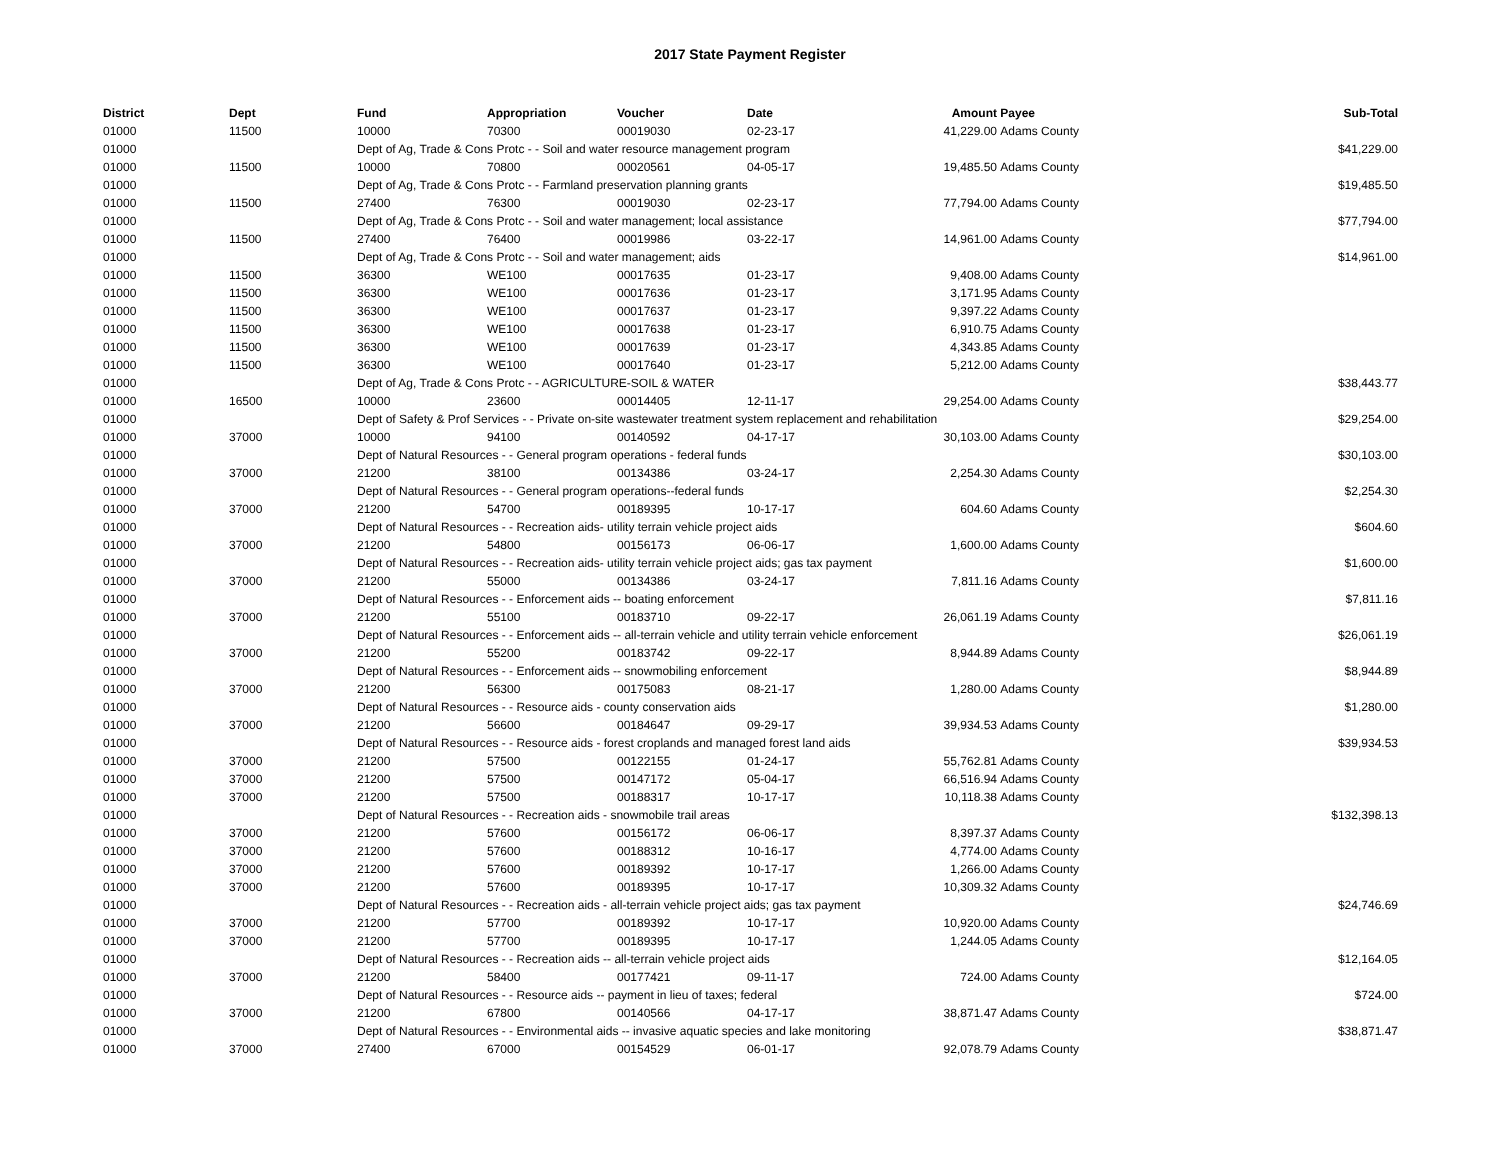2017 State Payment Register
| District | Dept | Fund | Appropriation | Voucher | Date | Amount | Payee | Sub-Total |
| --- | --- | --- | --- | --- | --- | --- | --- | --- |
| 01000 | 11500 | 10000 | 70300 | 00019030 | 02-23-17 | 41,229.00 | Adams County | |
| 01000 | | Dept of Ag, Trade & Cons Protc - - Soil and water resource management program | | | | | | $41,229.00 |
| 01000 | 11500 | 10000 | 70800 | 00020561 | 04-05-17 | 19,485.50 | Adams County | |
| 01000 | | Dept of Ag, Trade & Cons Protc - - Farmland preservation planning grants | | | | | | $19,485.50 |
| 01000 | 11500 | 27400 | 76300 | 00019030 | 02-23-17 | 77,794.00 | Adams County | |
| 01000 | | Dept of Ag, Trade & Cons Protc - - Soil and water management; local assistance | | | | | | $77,794.00 |
| 01000 | 11500 | 27400 | 76400 | 00019986 | 03-22-17 | 14,961.00 | Adams County | |
| 01000 | | Dept of Ag, Trade & Cons Protc - - Soil and water management; aids | | | | | | $14,961.00 |
| 01000 | 11500 | 36300 | WE100 | 00017635 | 01-23-17 | 9,408.00 | Adams County | |
| 01000 | 11500 | 36300 | WE100 | 00017636 | 01-23-17 | 3,171.95 | Adams County | |
| 01000 | 11500 | 36300 | WE100 | 00017637 | 01-23-17 | 9,397.22 | Adams County | |
| 01000 | 11500 | 36300 | WE100 | 00017638 | 01-23-17 | 6,910.75 | Adams County | |
| 01000 | 11500 | 36300 | WE100 | 00017639 | 01-23-17 | 4,343.85 | Adams County | |
| 01000 | 11500 | 36300 | WE100 | 00017640 | 01-23-17 | 5,212.00 | Adams County | |
| 01000 | | Dept of Ag, Trade & Cons Protc - - AGRICULTURE-SOIL & WATER | | | | | | $38,443.77 |
| 01000 | 16500 | 10000 | 23600 | 00014405 | 12-11-17 | 29,254.00 | Adams County | |
| 01000 | | Dept of Safety & Prof Services - - Private on-site wastewater treatment system replacement and rehabilitation | | | | | | $29,254.00 |
| 01000 | 37000 | 10000 | 94100 | 00140592 | 04-17-17 | 30,103.00 | Adams County | |
| 01000 | | Dept of Natural Resources - - General program operations - federal funds | | | | | | $30,103.00 |
| 01000 | 37000 | 21200 | 38100 | 00134386 | 03-24-17 | 2,254.30 | Adams County | |
| 01000 | | Dept of Natural Resources - - General program operations--federal funds | | | | | | $2,254.30 |
| 01000 | 37000 | 21200 | 54700 | 00189395 | 10-17-17 | 604.60 | Adams County | |
| 01000 | | Dept of Natural Resources - - Recreation aids- utility terrain vehicle project aids | | | | | | $604.60 |
| 01000 | 37000 | 21200 | 54800 | 00156173 | 06-06-17 | 1,600.00 | Adams County | |
| 01000 | | Dept of Natural Resources - - Recreation aids- utility terrain vehicle project aids; gas tax payment | | | | | | $1,600.00 |
| 01000 | 37000 | 21200 | 55000 | 00134386 | 03-24-17 | 7,811.16 | Adams County | |
| 01000 | | Dept of Natural Resources - - Enforcement aids -- boating enforcement | | | | | | $7,811.16 |
| 01000 | 37000 | 21200 | 55100 | 00183710 | 09-22-17 | 26,061.19 | Adams County | |
| 01000 | | Dept of Natural Resources - - Enforcement aids -- all-terrain vehicle and utility terrain vehicle enforcement | | | | | | $26,061.19 |
| 01000 | 37000 | 21200 | 55200 | 00183742 | 09-22-17 | 8,944.89 | Adams County | |
| 01000 | | Dept of Natural Resources - - Enforcement aids -- snowmobiling enforcement | | | | | | $8,944.89 |
| 01000 | 37000 | 21200 | 56300 | 00175083 | 08-21-17 | 1,280.00 | Adams County | |
| 01000 | | Dept of Natural Resources - - Resource aids - county conservation aids | | | | | | $1,280.00 |
| 01000 | 37000 | 21200 | 56600 | 00184647 | 09-29-17 | 39,934.53 | Adams County | |
| 01000 | | Dept of Natural Resources - - Resource aids - forest croplands and managed forest land aids | | | | | | $39,934.53 |
| 01000 | 37000 | 21200 | 57500 | 00122155 | 01-24-17 | 55,762.81 | Adams County | |
| 01000 | 37000 | 21200 | 57500 | 00147172 | 05-04-17 | 66,516.94 | Adams County | |
| 01000 | 37000 | 21200 | 57500 | 00188317 | 10-17-17 | 10,118.38 | Adams County | |
| 01000 | | Dept of Natural Resources - - Recreation aids - snowmobile trail areas | | | | | | $132,398.13 |
| 01000 | 37000 | 21200 | 57600 | 00156172 | 06-06-17 | 8,397.37 | Adams County | |
| 01000 | 37000 | 21200 | 57600 | 00188312 | 10-16-17 | 4,774.00 | Adams County | |
| 01000 | 37000 | 21200 | 57600 | 00189392 | 10-17-17 | 1,266.00 | Adams County | |
| 01000 | 37000 | 21200 | 57600 | 00189395 | 10-17-17 | 10,309.32 | Adams County | |
| 01000 | | Dept of Natural Resources - - Recreation aids - all-terrain vehicle project aids; gas tax payment | | | | | | $24,746.69 |
| 01000 | 37000 | 21200 | 57700 | 00189392 | 10-17-17 | 10,920.00 | Adams County | |
| 01000 | 37000 | 21200 | 57700 | 00189395 | 10-17-17 | 1,244.05 | Adams County | |
| 01000 | | Dept of Natural Resources - - Recreation aids -- all-terrain vehicle project aids | | | | | | $12,164.05 |
| 01000 | 37000 | 21200 | 58400 | 00177421 | 09-11-17 | 724.00 | Adams County | |
| 01000 | | Dept of Natural Resources - - Resource aids -- payment in lieu of taxes; federal | | | | | | $724.00 |
| 01000 | 37000 | 21200 | 67800 | 00140566 | 04-17-17 | 38,871.47 | Adams County | |
| 01000 | | Dept of Natural Resources - - Environmental aids -- invasive aquatic species and lake monitoring | | | | | | $38,871.47 |
| 01000 | 37000 | 27400 | 67000 | 00154529 | 06-01-17 | 92,078.79 | Adams County | |